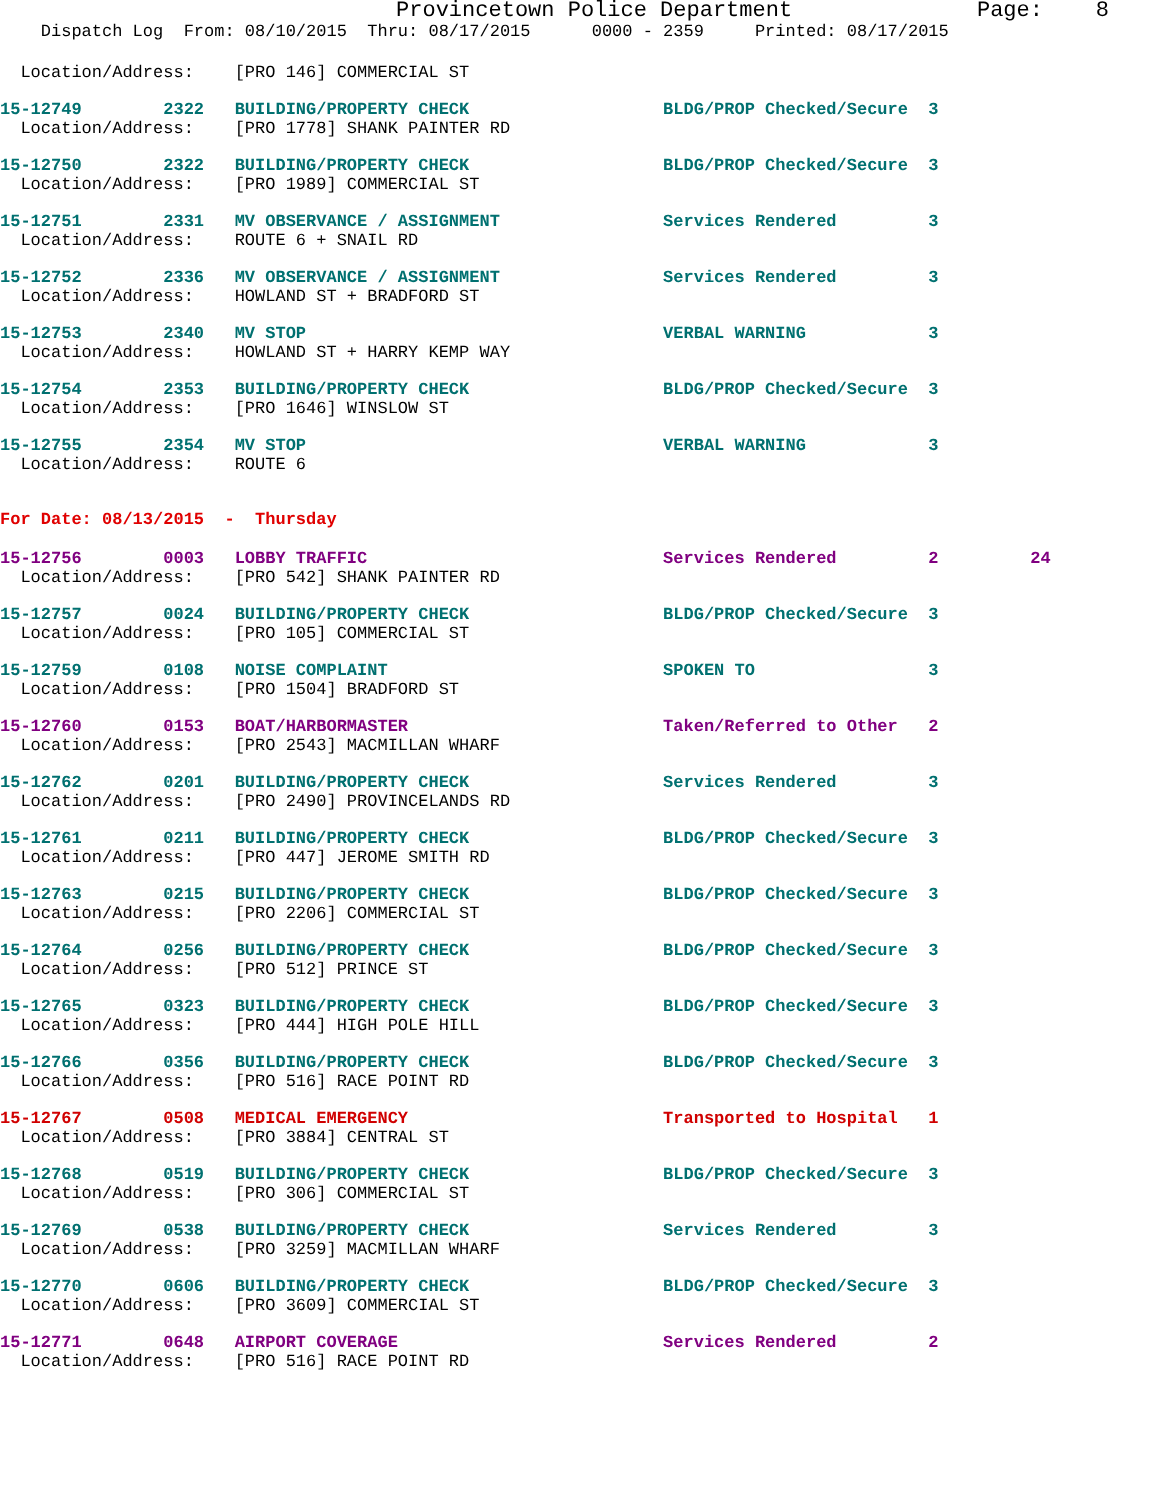Provincetown Police Department              Page:    8
    Dispatch Log  From: 08/10/2015  Thru: 08/17/2015      0000 - 2359     Printed: 08/17/2015
  Location/Address:    [PRO 146] COMMERCIAL ST
15-12749        2322   BUILDING/PROPERTY CHECK                   BLDG/PROP Checked/Secure  3
  Location/Address:    [PRO 1778] SHANK PAINTER RD
15-12750        2322   BUILDING/PROPERTY CHECK                   BLDG/PROP Checked/Secure  3
  Location/Address:    [PRO 1989] COMMERCIAL ST
15-12751        2331   MV OBSERVANCE / ASSIGNMENT                Services Rendered         3
  Location/Address:    ROUTE 6 + SNAIL RD
15-12752        2336   MV OBSERVANCE / ASSIGNMENT                Services Rendered         3
  Location/Address:    HOWLAND ST + BRADFORD ST
15-12753        2340   MV STOP                                   VERBAL WARNING            3
  Location/Address:    HOWLAND ST + HARRY KEMP WAY
15-12754        2353   BUILDING/PROPERTY CHECK                   BLDG/PROP Checked/Secure  3
  Location/Address:    [PRO 1646] WINSLOW ST
15-12755        2354   MV STOP                                   VERBAL WARNING            3
  Location/Address:    ROUTE 6
For Date: 08/13/2015  -  Thursday
15-12756        0003   LOBBY TRAFFIC                             Services Rendered         2         24
  Location/Address:    [PRO 542] SHANK PAINTER RD
15-12757        0024   BUILDING/PROPERTY CHECK                   BLDG/PROP Checked/Secure  3
  Location/Address:    [PRO 105] COMMERCIAL ST
15-12759        0108   NOISE COMPLAINT                           SPOKEN TO                 3
  Location/Address:    [PRO 1504] BRADFORD ST
15-12760        0153   BOAT/HARBORMASTER                         Taken/Referred to Other   2
  Location/Address:    [PRO 2543] MACMILLAN WHARF
15-12762        0201   BUILDING/PROPERTY CHECK                   Services Rendered         3
  Location/Address:    [PRO 2490] PROVINCELANDS RD
15-12761        0211   BUILDING/PROPERTY CHECK                   BLDG/PROP Checked/Secure  3
  Location/Address:    [PRO 447] JEROME SMITH RD
15-12763        0215   BUILDING/PROPERTY CHECK                   BLDG/PROP Checked/Secure  3
  Location/Address:    [PRO 2206] COMMERCIAL ST
15-12764        0256   BUILDING/PROPERTY CHECK                   BLDG/PROP Checked/Secure  3
  Location/Address:    [PRO 512] PRINCE ST
15-12765        0323   BUILDING/PROPERTY CHECK                   BLDG/PROP Checked/Secure  3
  Location/Address:    [PRO 444] HIGH POLE HILL
15-12766        0356   BUILDING/PROPERTY CHECK                   BLDG/PROP Checked/Secure  3
  Location/Address:    [PRO 516] RACE POINT RD
15-12767        0508   MEDICAL EMERGENCY                         Transported to Hospital   1
  Location/Address:    [PRO 3884] CENTRAL ST
15-12768        0519   BUILDING/PROPERTY CHECK                   BLDG/PROP Checked/Secure  3
  Location/Address:    [PRO 306] COMMERCIAL ST
15-12769        0538   BUILDING/PROPERTY CHECK                   Services Rendered         3
  Location/Address:    [PRO 3259] MACMILLAN WHARF
15-12770        0606   BUILDING/PROPERTY CHECK                   BLDG/PROP Checked/Secure  3
  Location/Address:    [PRO 3609] COMMERCIAL ST
15-12771        0648   AIRPORT COVERAGE                          Services Rendered         2
  Location/Address:    [PRO 516] RACE POINT RD